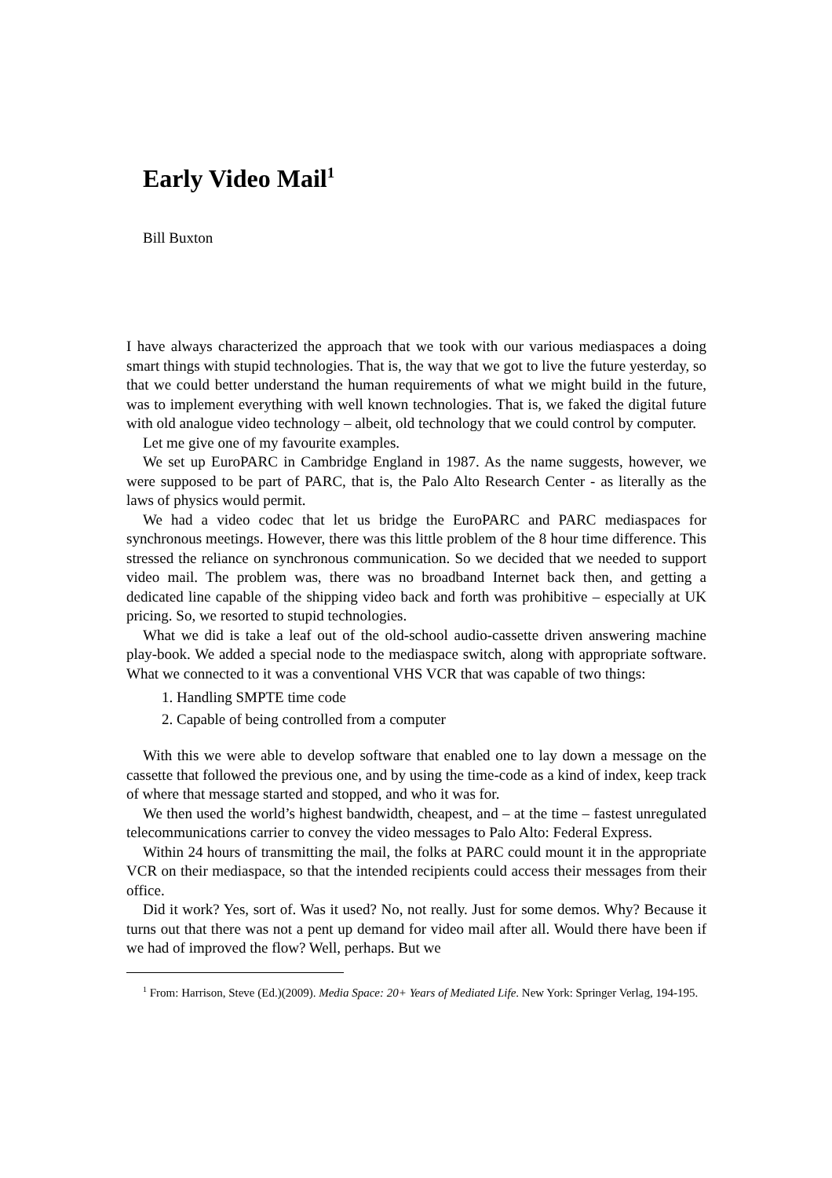Early Video Mail<sup>1</sup>
Bill Buxton
I have always characterized the approach that we took with our various mediaspaces a doing smart things with stupid technologies. That is, the way that we got to live the future yesterday, so that we could better understand the human requirements of what we might build in the future, was to implement everything with well known technologies. That is, we faked the digital future with old analogue video technology – albeit, old technology that we could control by computer.
Let me give one of my favourite examples.
We set up EuroPARC in Cambridge England in 1987. As the name suggests, however, we were supposed to be part of PARC, that is, the Palo Alto Research Center - as literally as the laws of physics would permit.
We had a video codec that let us bridge the EuroPARC and PARC mediaspaces for synchronous meetings. However, there was this little problem of the 8 hour time difference. This stressed the reliance on synchronous communication. So we decided that we needed to support video mail. The problem was, there was no broadband Internet back then, and getting a dedicated line capable of the shipping video back and forth was prohibitive – especially at UK pricing. So, we resorted to stupid technologies.
What we did is take a leaf out of the old-school audio-cassette driven answering machine play-book. We added a special node to the mediaspace switch, along with appropriate software. What we connected to it was a conventional VHS VCR that was capable of two things:
1. Handling SMPTE time code
2. Capable of being controlled from a computer
With this we were able to develop software that enabled one to lay down a message on the cassette that followed the previous one, and by using the time-code as a kind of index, keep track of where that message started and stopped, and who it was for.
We then used the world’s highest bandwidth, cheapest, and – at the time – fastest unregulated telecommunications carrier to convey the video messages to Palo Alto: Federal Express.
Within 24 hours of transmitting the mail, the folks at PARC could mount it in the appropriate VCR on their mediaspace, so that the intended recipients could access their messages from their office.
Did it work? Yes, sort of. Was it used? No, not really. Just for some demos. Why? Because it turns out that there was not a pent up demand for video mail after all. Would there have been if we had of improved the flow? Well, perhaps. But we
<sup>1</sup> From: Harrison, Steve (Ed.)(2009). Media Space: 20+ Years of Mediated Life. New York: Springer Verlag, 194-195.